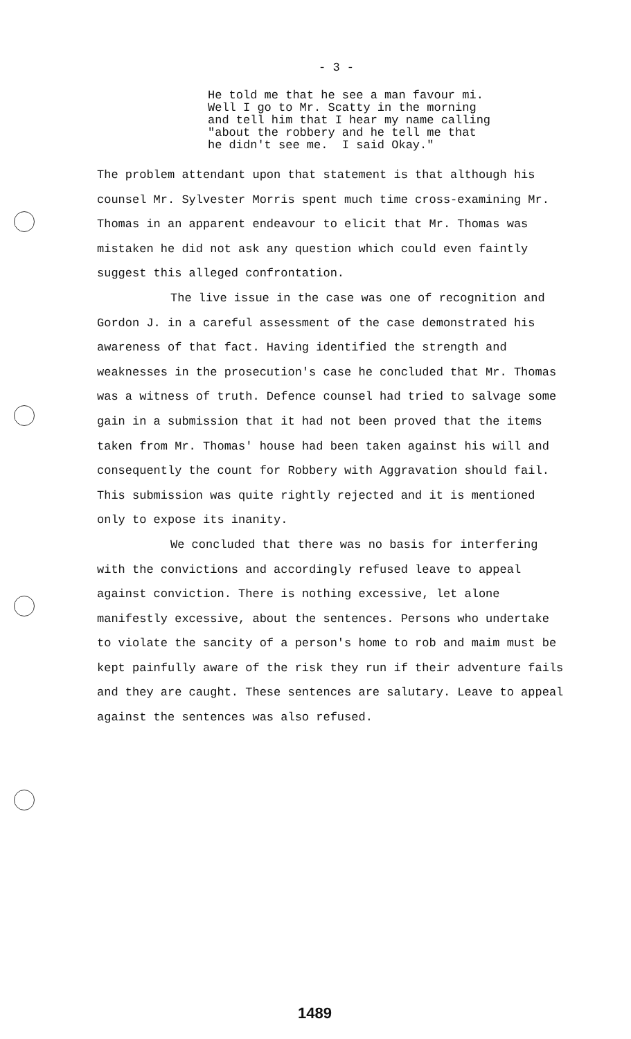- 3 -
He told me that he see a man favour mi. Well I go to Mr. Scatty in the morning and tell him that I hear my name calling "about the robbery and he tell me that he didn't see me. I said Okay."
The problem attendant upon that statement is that although his counsel Mr. Sylvester Morris spent much time cross-examining Mr. Thomas in an apparent endeavour to elicit that Mr. Thomas was mistaken he did not ask any question which could even faintly suggest this alleged confrontation.
The live issue in the case was one of recognition and Gordon J. in a careful assessment of the case demonstrated his awareness of that fact. Having identified the strength and weaknesses in the prosecution's case he concluded that Mr. Thomas was a witness of truth. Defence counsel had tried to salvage some gain in a submission that it had not been proved that the items taken from Mr. Thomas' house had been taken against his will and consequently the count for Robbery with Aggravation should fail. This submission was quite rightly rejected and it is mentioned only to expose its inanity.
We concluded that there was no basis for interfering with the convictions and accordingly refused leave to appeal against conviction. There is nothing excessive, let alone manifestly excessive, about the sentences. Persons who undertake to violate the sancity of a person's home to rob and maim must be kept painfully aware of the risk they run if their adventure fails and they are caught. These sentences are salutary. Leave to appeal against the sentences was also refused.
1489